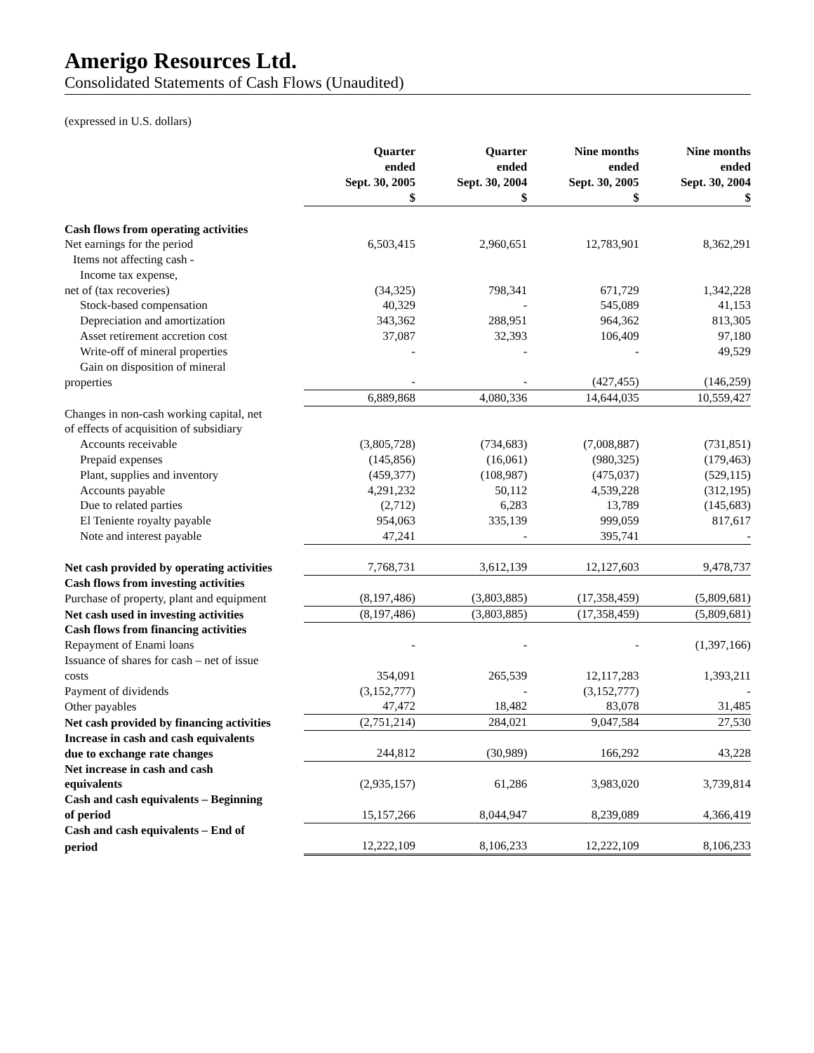Amerigo Resources Ltd.
Consolidated Statements of Cash Flows (Unaudited)
(expressed in U.S. dollars)
| | Quarter ended Sept. 30, 2005 $ | Quarter ended Sept. 30, 2004 $ | Nine months ended Sept. 30, 2005 $ | Nine months ended Sept. 30, 2004 $ |
| Cash flows from operating activities | | | | |
| Net earnings for the period | 6,503,415 | 2,960,651 | 12,783,901 | 8,362,291 |
| Items not affecting cash - | | | | |
| Income tax expense, | | | | |
| net of (tax recoveries) | (34,325) | 798,341 | 671,729 | 1,342,228 |
| Stock-based compensation | 40,329 | - | 545,089 | 41,153 |
| Depreciation and amortization | 343,362 | 288,951 | 964,362 | 813,305 |
| Asset retirement accretion cost | 37,087 | 32,393 | 106,409 | 97,180 |
| Write-off of mineral properties | - | - | - | 49,529 |
| Gain on disposition of mineral | | | | |
| properties | - | - | (427,455) | (146,259) |
| | 6,889,868 | 4,080,336 | 14,644,035 | 10,559,427 |
| Changes in non-cash working capital, net | | | | |
| of effects of acquisition of subsidiary | | | | |
| Accounts receivable | (3,805,728) | (734,683) | (7,008,887) | (731,851) |
| Prepaid expenses | (145,856) | (16,061) | (980,325) | (179,463) |
| Plant, supplies and inventory | (459,377) | (108,987) | (475,037) | (529,115) |
| Accounts payable | 4,291,232 | 50,112 | 4,539,228 | (312,195) |
| Due to related parties | (2,712) | 6,283 | 13,789 | (145,683) |
| El Teniente royalty payable | 954,063 | 335,139 | 999,059 | 817,617 |
| Note and interest payable | 47,241 | - | 395,741 | - |
| Net cash provided by operating activities | 7,768,731 | 3,612,139 | 12,127,603 | 9,478,737 |
| Cash flows from investing activities | | | | |
| Purchase of property, plant and equipment | (8,197,486) | (3,803,885) | (17,358,459) | (5,809,681) |
| Net cash used in investing activities | (8,197,486) | (3,803,885) | (17,358,459) | (5,809,681) |
| Cash flows from financing activities | | | | |
| Repayment of Enami loans | - | - | - | (1,397,166) |
| Issuance of shares for cash – net of issue | | | | |
| costs | 354,091 | 265,539 | 12,117,283 | 1,393,211 |
| Payment of dividends | (3,152,777) | - | (3,152,777) | - |
| Other payables | 47,472 | 18,482 | 83,078 | 31,485 |
| Net cash provided by financing activities | (2,751,214) | 284,021 | 9,047,584 | 27,530 |
| Increase in cash and cash equivalents | | | | |
| due to exchange rate changes | 244,812 | (30,989) | 166,292 | 43,228 |
| Net increase in cash and cash | | | | |
| equivalents | (2,935,157) | 61,286 | 3,983,020 | 3,739,814 |
| Cash and cash equivalents – Beginning | | | | |
| of period | 15,157,266 | 8,044,947 | 8,239,089 | 4,366,419 |
| Cash and cash equivalents – End of | | | | |
| period | 12,222,109 | 8,106,233 | 12,222,109 | 8,106,233 |